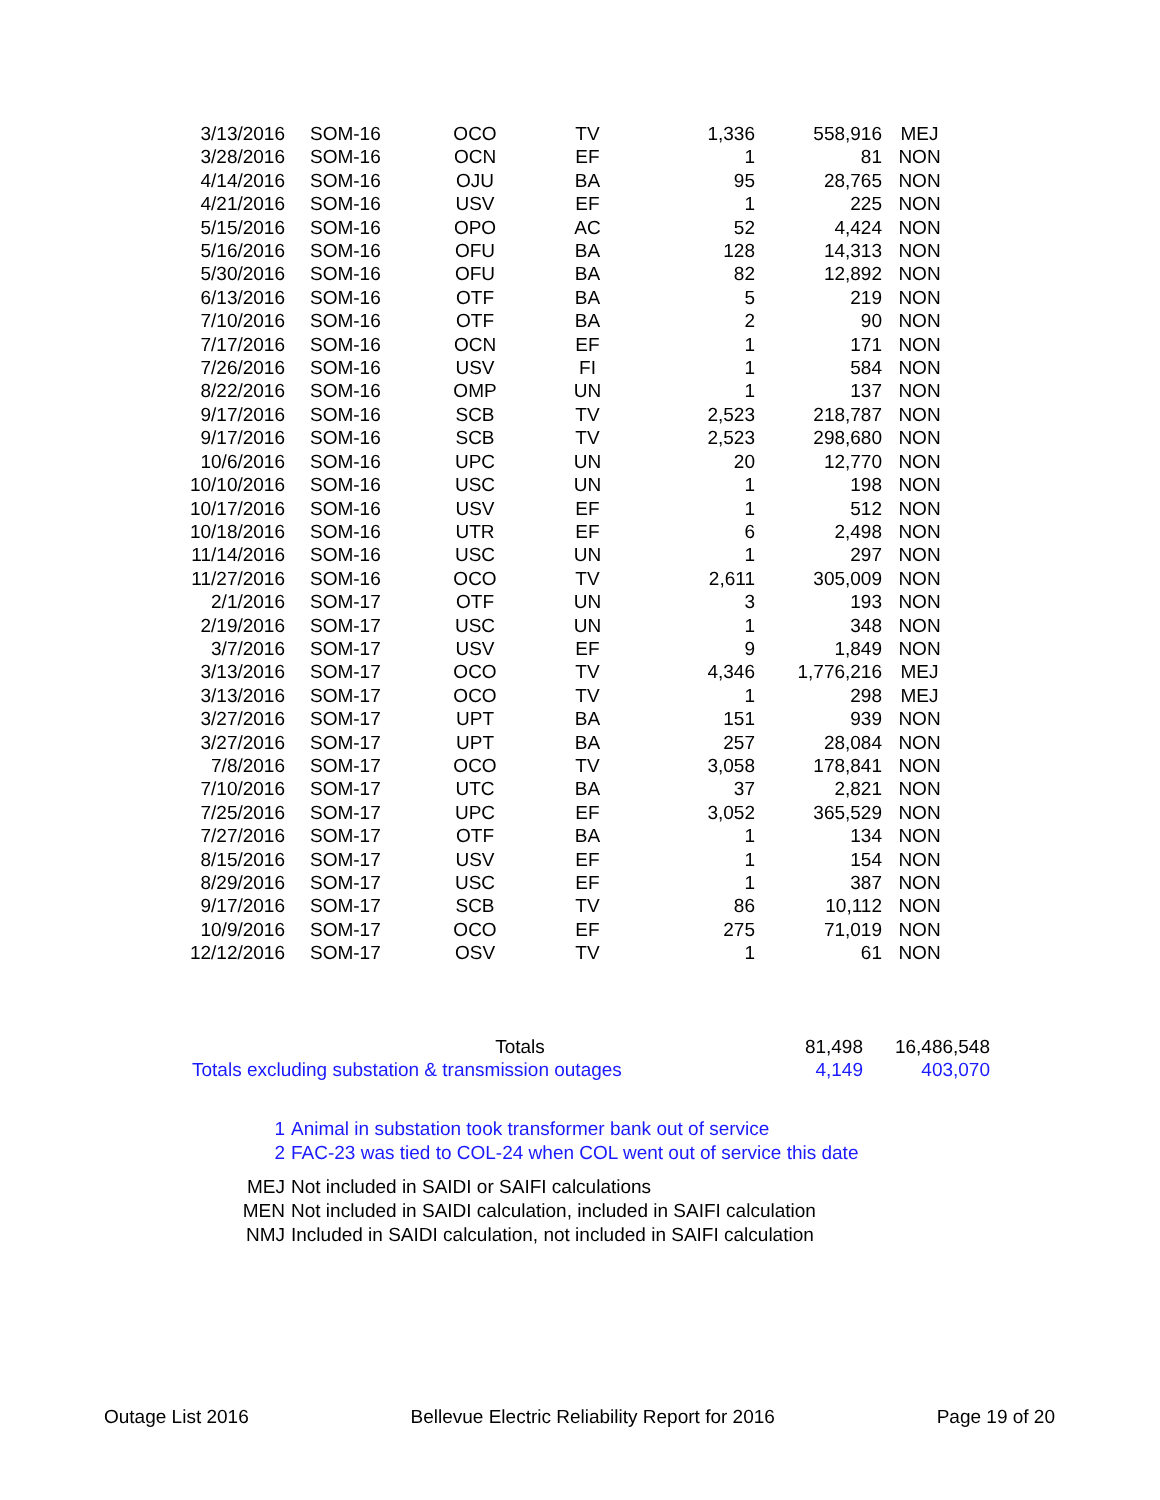| 3/13/2016 | SOM-16 | OCO | TV | 1,336 | 558,916 | MEJ |
| 3/28/2016 | SOM-16 | OCN | EF | 1 | 81 | NON |
| 4/14/2016 | SOM-16 | OJU | BA | 95 | 28,765 | NON |
| 4/21/2016 | SOM-16 | USV | EF | 1 | 225 | NON |
| 5/15/2016 | SOM-16 | OPO | AC | 52 | 4,424 | NON |
| 5/16/2016 | SOM-16 | OFU | BA | 128 | 14,313 | NON |
| 5/30/2016 | SOM-16 | OFU | BA | 82 | 12,892 | NON |
| 6/13/2016 | SOM-16 | OTF | BA | 5 | 219 | NON |
| 7/10/2016 | SOM-16 | OTF | BA | 2 | 90 | NON |
| 7/17/2016 | SOM-16 | OCN | EF | 1 | 171 | NON |
| 7/26/2016 | SOM-16 | USV | FI | 1 | 584 | NON |
| 8/22/2016 | SOM-16 | OMP | UN | 1 | 137 | NON |
| 9/17/2016 | SOM-16 | SCB | TV | 2,523 | 218,787 | NON |
| 9/17/2016 | SOM-16 | SCB | TV | 2,523 | 298,680 | NON |
| 10/6/2016 | SOM-16 | UPC | UN | 20 | 12,770 | NON |
| 10/10/2016 | SOM-16 | USC | UN | 1 | 198 | NON |
| 10/17/2016 | SOM-16 | USV | EF | 1 | 512 | NON |
| 10/18/2016 | SOM-16 | UTR | EF | 6 | 2,498 | NON |
| 11/14/2016 | SOM-16 | USC | UN | 1 | 297 | NON |
| 11/27/2016 | SOM-16 | OCO | TV | 2,611 | 305,009 | NON |
| 2/1/2016 | SOM-17 | OTF | UN | 3 | 193 | NON |
| 2/19/2016 | SOM-17 | USC | UN | 1 | 348 | NON |
| 3/7/2016 | SOM-17 | USV | EF | 9 | 1,849 | NON |
| 3/13/2016 | SOM-17 | OCO | TV | 4,346 | 1,776,216 | MEJ |
| 3/13/2016 | SOM-17 | OCO | TV | 1 | 298 | MEJ |
| 3/27/2016 | SOM-17 | UPT | BA | 151 | 939 | NON |
| 3/27/2016 | SOM-17 | UPT | BA | 257 | 28,084 | NON |
| 7/8/2016 | SOM-17 | OCO | TV | 3,058 | 178,841 | NON |
| 7/10/2016 | SOM-17 | UTC | BA | 37 | 2,821 | NON |
| 7/25/2016 | SOM-17 | UPC | EF | 3,052 | 365,529 | NON |
| 7/27/2016 | SOM-17 | OTF | BA | 1 | 134 | NON |
| 8/15/2016 | SOM-17 | USV | EF | 1 | 154 | NON |
| 8/29/2016 | SOM-17 | USC | EF | 1 | 387 | NON |
| 9/17/2016 | SOM-17 | SCB | TV | 86 | 10,112 | NON |
| 10/9/2016 | SOM-17 | OCO | EF | 275 | 71,019 | NON |
| 12/12/2016 | SOM-17 | OSV | TV | 1 | 61 | NON |
| Totals | 81,498 | 16,486,548 |
| Totals excluding substation & transmission outages | 4,149 | 403,070 |
1 Animal in substation took transformer bank out of service
2 FAC-23 was tied to COL-24 when COL went out of service this date
MEJ Not included in SAIDI or SAIFI calculations
MEN Not included in SAIDI calculation, included in SAIFI calculation
NMJ Included in SAIDI calculation, not included in SAIFI calculation
Outage List 2016 Bellevue Electric Reliability Report for 2016 Page 19 of 20